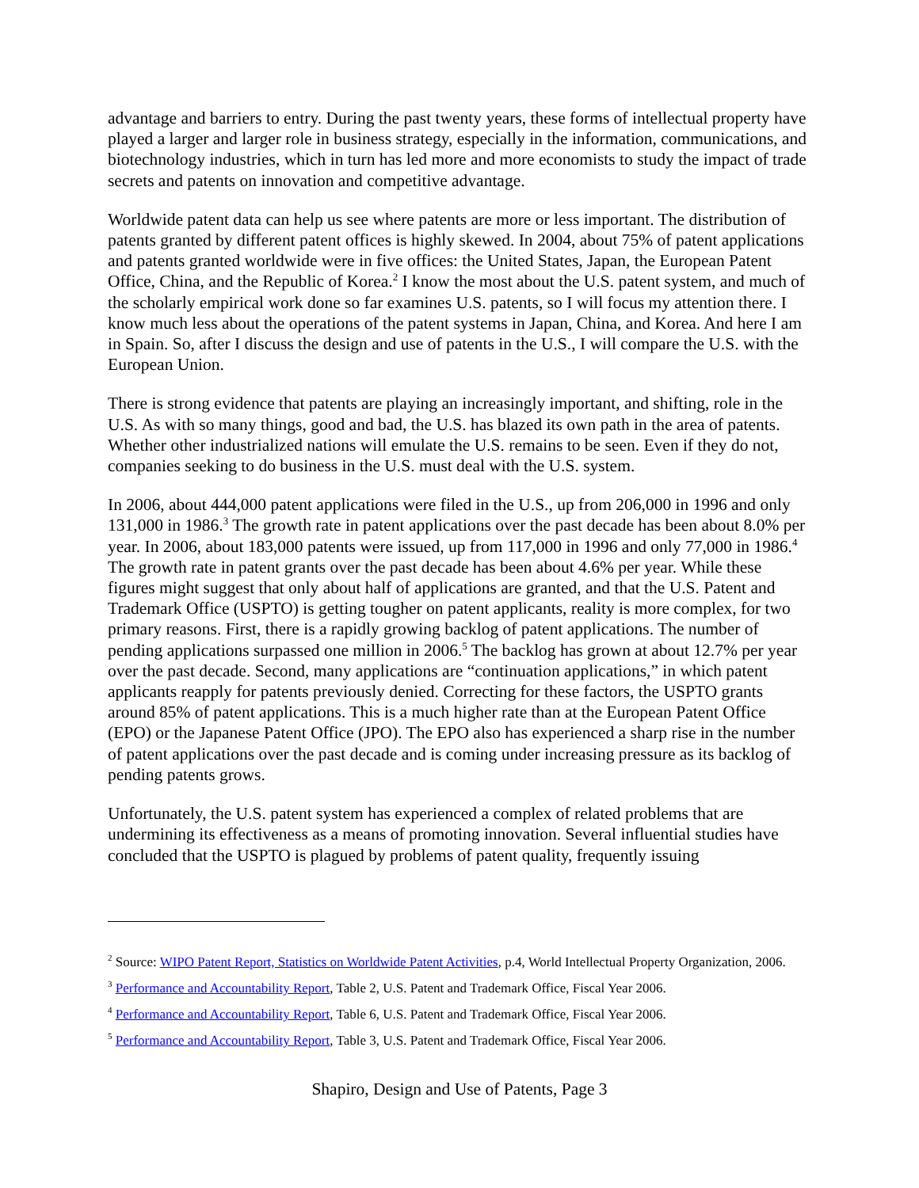advantage and barriers to entry. During the past twenty years, these forms of intellectual property have played a larger and larger role in business strategy, especially in the information, communications, and biotechnology industries, which in turn has led more and more economists to study the impact of trade secrets and patents on innovation and competitive advantage.
Worldwide patent data can help us see where patents are more or less important. The distribution of patents granted by different patent offices is highly skewed. In 2004, about 75% of patent applications and patents granted worldwide were in five offices: the United States, Japan, the European Patent Office, China, and the Republic of Korea.<sup>2</sup> I know the most about the U.S. patent system, and much of the scholarly empirical work done so far examines U.S. patents, so I will focus my attention there. I know much less about the operations of the patent systems in Japan, China, and Korea. And here I am in Spain. So, after I discuss the design and use of patents in the U.S., I will compare the U.S. with the European Union.
There is strong evidence that patents are playing an increasingly important, and shifting, role in the U.S. As with so many things, good and bad, the U.S. has blazed its own path in the area of patents. Whether other industrialized nations will emulate the U.S. remains to be seen. Even if they do not, companies seeking to do business in the U.S. must deal with the U.S. system.
In 2006, about 444,000 patent applications were filed in the U.S., up from 206,000 in 1996 and only 131,000 in 1986.<sup>3</sup> The growth rate in patent applications over the past decade has been about 8.0% per year. In 2006, about 183,000 patents were issued, up from 117,000 in 1996 and only 77,000 in 1986.<sup>4</sup> The growth rate in patent grants over the past decade has been about 4.6% per year. While these figures might suggest that only about half of applications are granted, and that the U.S. Patent and Trademark Office (USPTO) is getting tougher on patent applicants, reality is more complex, for two primary reasons. First, there is a rapidly growing backlog of patent applications. The number of pending applications surpassed one million in 2006.<sup>5</sup> The backlog has grown at about 12.7% per year over the past decade. Second, many applications are “continuation applications,” in which patent applicants reapply for patents previously denied. Correcting for these factors, the USPTO grants around 85% of patent applications. This is a much higher rate than at the European Patent Office (EPO) or the Japanese Patent Office (JPO). The EPO also has experienced a sharp rise in the number of patent applications over the past decade and is coming under increasing pressure as its backlog of pending patents grows.
Unfortunately, the U.S. patent system has experienced a complex of related problems that are undermining its effectiveness as a means of promoting innovation. Several influential studies have concluded that the USPTO is plagued by problems of patent quality, frequently issuing
<sup>2</sup> Source: WIPO Patent Report, Statistics on Worldwide Patent Activities, p.4, World Intellectual Property Organization, 2006.
<sup>3</sup> Performance and Accountability Report, Table 2, U.S. Patent and Trademark Office, Fiscal Year 2006.
<sup>4</sup> Performance and Accountability Report, Table 6, U.S. Patent and Trademark Office, Fiscal Year 2006.
<sup>5</sup> Performance and Accountability Report, Table 3, U.S. Patent and Trademark Office, Fiscal Year 2006.
Shapiro, Design and Use of Patents, Page 3